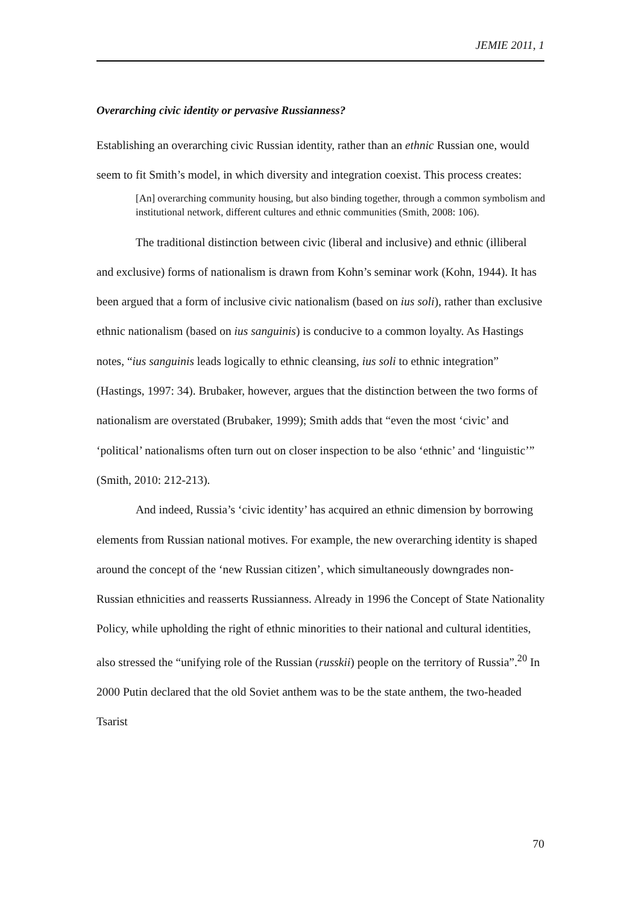JEMIE 2011, 1
Overarching civic identity or pervasive Russianness?
Establishing an overarching civic Russian identity, rather than an ethnic Russian one, would seem to fit Smith’s model, in which diversity and integration coexist. This process creates:
[An] overarching community housing, but also binding together, through a common symbolism and institutional network, different cultures and ethnic communities (Smith, 2008: 106).
The traditional distinction between civic (liberal and inclusive) and ethnic (illiberal and exclusive) forms of nationalism is drawn from Kohn’s seminar work (Kohn, 1944). It has been argued that a form of inclusive civic nationalism (based on ius soli), rather than exclusive ethnic nationalism (based on ius sanguinis) is conducive to a common loyalty. As Hastings notes, “ius sanguinis leads logically to ethnic cleansing, ius soli to ethnic integration” (Hastings, 1997: 34). Brubaker, however, argues that the distinction between the two forms of nationalism are overstated (Brubaker, 1999); Smith adds that “even the most ‘civic’ and ‘political’ nationalisms often turn out on closer inspection to be also ‘ethnic’ and ‘linguistic’” (Smith, 2010: 212-213).
And indeed, Russia’s ‘civic identity’ has acquired an ethnic dimension by borrowing elements from Russian national motives. For example, the new overarching identity is shaped around the concept of the ‘new Russian citizen’, which simultaneously downgrades non-Russian ethnicities and reasserts Russianness. Already in 1996 the Concept of State Nationality Policy, while upholding the right of ethnic minorities to their national and cultural identities, also stressed the “unifying role of the Russian (russkii) people on the territory of Russia”.<sup>20</sup> In 2000 Putin declared that the old Soviet anthem was to be the state anthem, the two-headed Tsarist
70